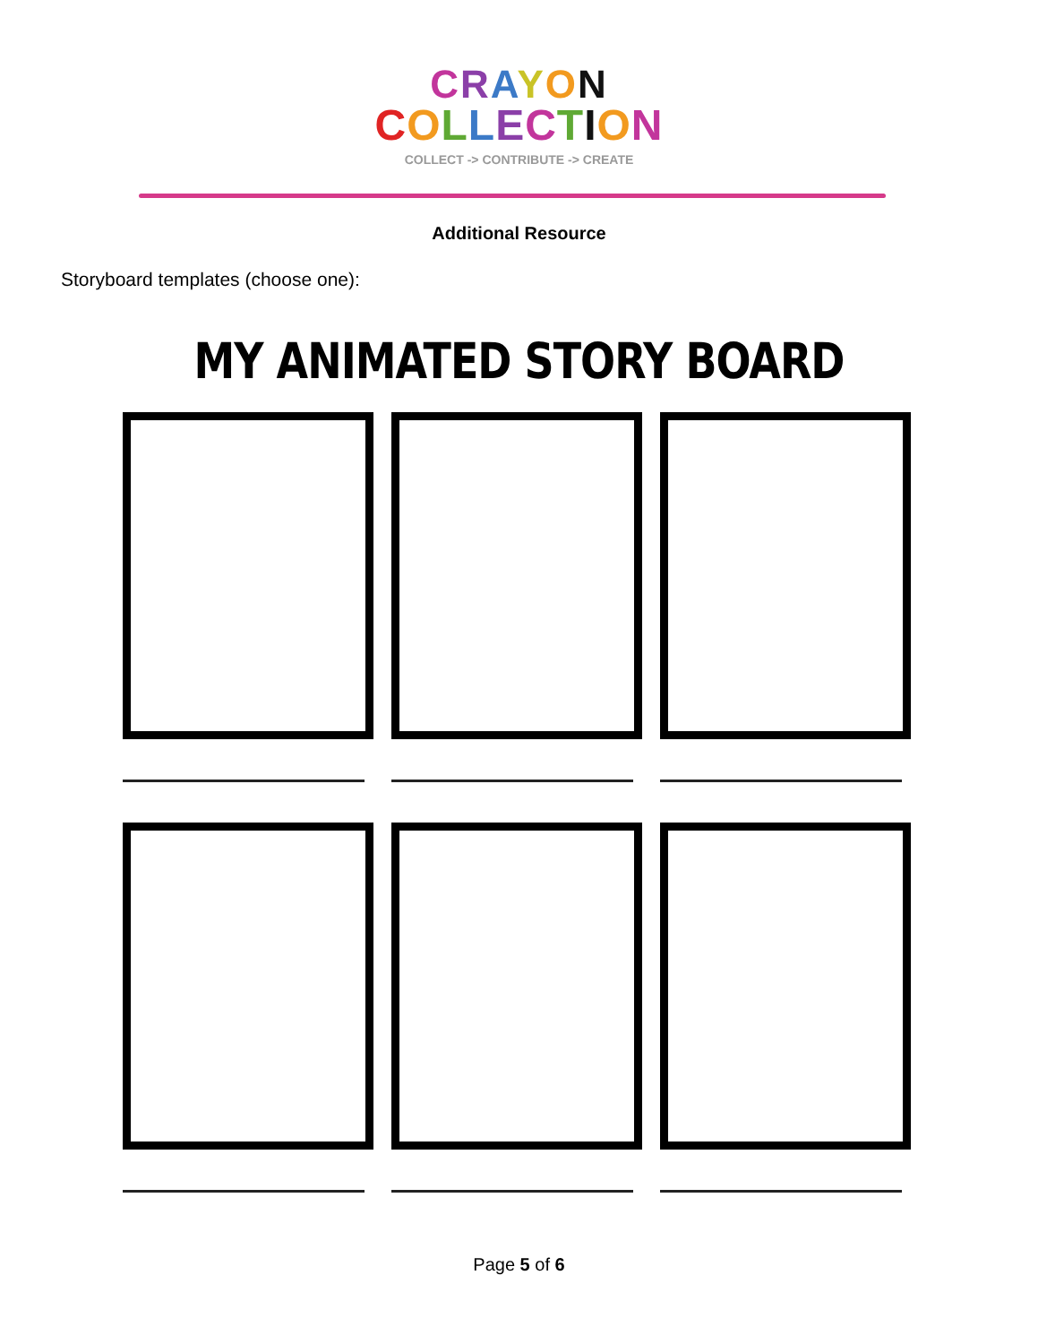CRAYON
COLLECTION
COLLECT -> CONTRIBUTE -> CREATE
Additional Resource
Storyboard templates (choose one):
MY ANIMATED STORY BOARD
Page 5 of 6